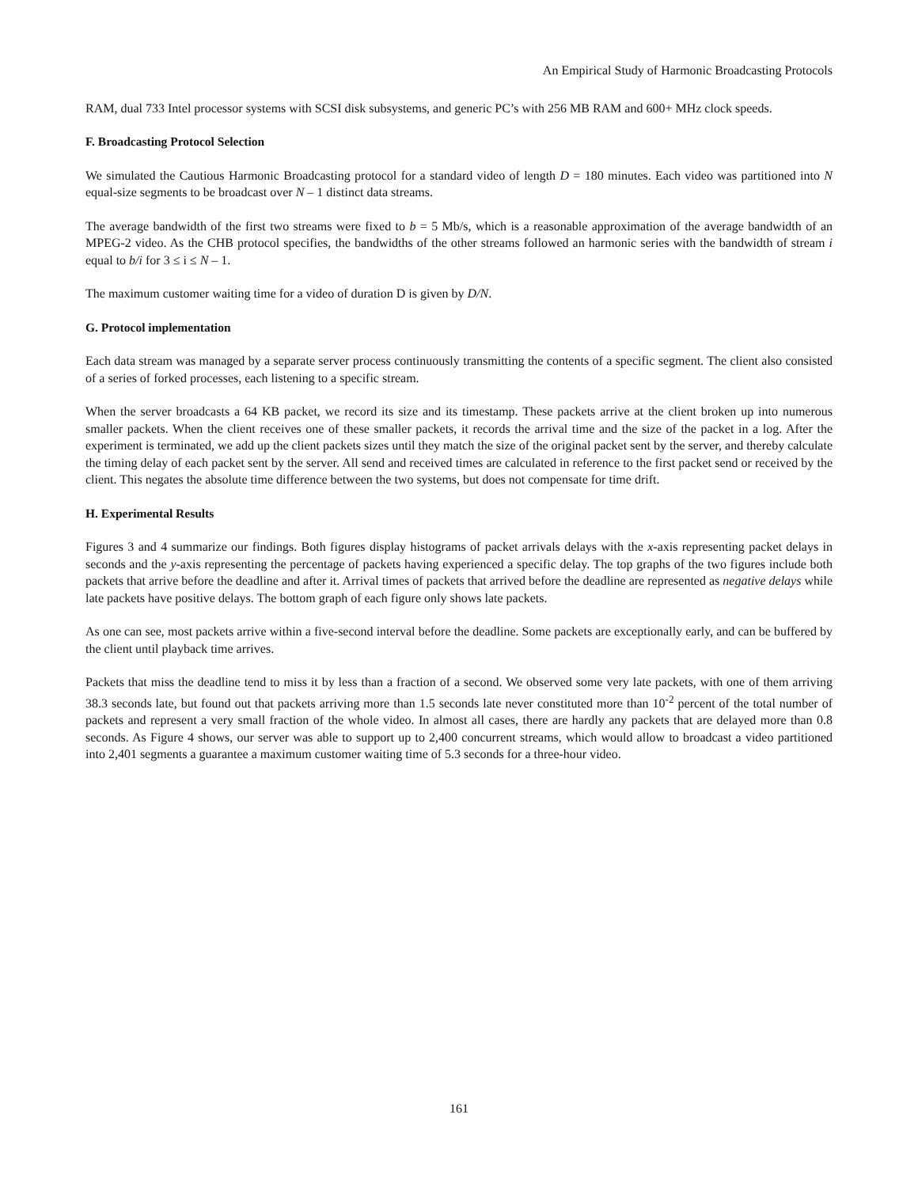An Empirical Study of Harmonic Broadcasting Protocols
RAM, dual 733 Intel processor systems with SCSI disk subsystems, and generic PC’s with 256 MB RAM and 600+ MHz clock speeds.
F. Broadcasting Protocol Selection
We simulated the Cautious Harmonic Broadcasting protocol for a standard video of length D = 180 minutes. Each video was partitioned into N equal-size segments to be broadcast over N – 1 distinct data streams.
The average bandwidth of the first two streams were fixed to b = 5 Mb/s, which is a reasonable approximation of the average bandwidth of an MPEG-2 video. As the CHB protocol specifies, the bandwidths of the other streams followed an harmonic series with the bandwidth of stream i equal to b/i for 3 ≤ i ≤ N – 1.
The maximum customer waiting time for a video of duration D is given by D/N.
G. Protocol implementation
Each data stream was managed by a separate server process continuously transmitting the contents of a specific segment. The client also consisted of a series of forked processes, each listening to a specific stream.
When the server broadcasts a 64 KB packet, we record its size and its timestamp. These packets arrive at the client broken up into numerous smaller packets. When the client receives one of these smaller packets, it records the arrival time and the size of the packet in a log. After the experiment is terminated, we add up the client packets sizes until they match the size of the original packet sent by the server, and thereby calculate the timing delay of each packet sent by the server. All send and received times are calculated in reference to the first packet send or received by the client. This negates the absolute time difference between the two systems, but does not compensate for time drift.
H. Experimental Results
Figures 3 and 4 summarize our findings. Both figures display histograms of packet arrivals delays with the x-axis representing packet delays in seconds and the y-axis representing the percentage of packets having experienced a specific delay. The top graphs of the two figures include both packets that arrive before the deadline and after it. Arrival times of packets that arrived before the deadline are represented as negative delays while late packets have positive delays. The bottom graph of each figure only shows late packets.
As one can see, most packets arrive within a five-second interval before the deadline. Some packets are exceptionally early, and can be buffered by the client until playback time arrives.
Packets that miss the deadline tend to miss it by less than a fraction of a second. We observed some very late packets, with one of them arriving 38.3 seconds late, but found out that packets arriving more than 1.5 seconds late never constituted more than 10<sup>-2</sup> percent of the total number of packets and represent a very small fraction of the whole video. In almost all cases, there are hardly any packets that are delayed more than 0.8 seconds. As Figure 4 shows, our server was able to support up to 2,400 concurrent streams, which would allow to broadcast a video partitioned into 2,401 segments a guarantee a maximum customer waiting time of 5.3 seconds for a three-hour video.
161